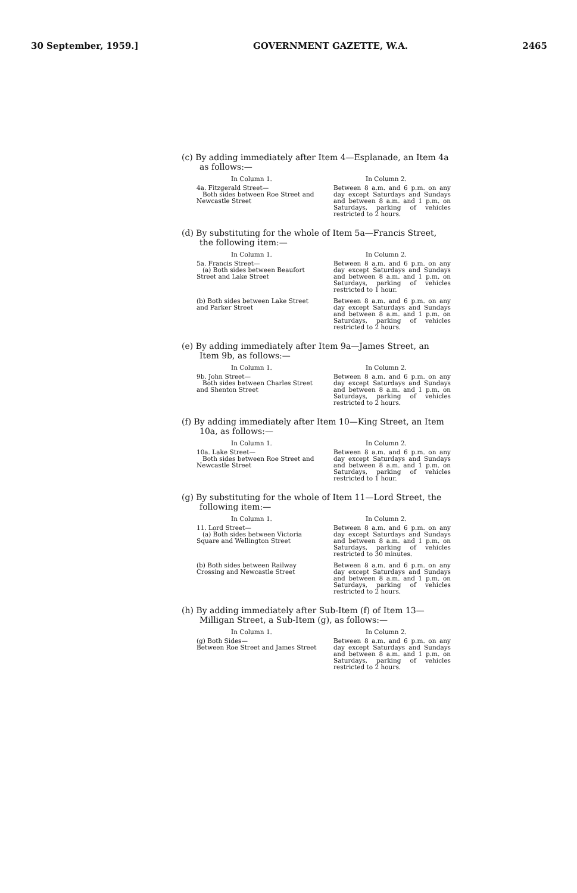30 September, 1959.] GOVERNMENT GAZETTE, W.A. 2465
(c) By adding immediately after Item 4—Esplanade, an Item 4a as follows:—
| In Column 1. | In Column 2. |
| --- | --- |
| 4a. Fitzgerald Street— Both sides between Roe Street and Newcastle Street | Between 8 a.m. and 6 p.m. on any day except Saturdays and Sundays and between 8 a.m. and 1 p.m. on Saturdays, parking of vehicles restricted to 2 hours. |
(d) By substituting for the whole of Item 5a—Francis Street, the following item:—
| In Column 1. | In Column 2. |
| --- | --- |
| 5a. Francis Street— (a) Both sides between Beaufort Street and Lake Street | Between 8 a.m. and 6 p.m. on any day except Saturdays and Sundays and between 8 a.m. and 1 p.m. on Saturdays, parking of vehicles restricted to 1 hour. |
| (b) Both sides between Lake Street and Parker Street | Between 8 a.m. and 6 p.m. on any day except Saturdays and Sundays and between 8 a.m. and 1 p.m. on Saturdays, parking of vehicles restricted to 2 hours. |
(e) By adding immediately after Item 9a—James Street, an Item 9b, as follows:—
| In Column 1. | In Column 2. |
| --- | --- |
| 9b. John Street— Both sides between Charles Street and Shenton Street | Between 8 a.m. and 6 p.m. on any day except Saturdays and Sundays and between 8 a.m. and 1 p.m. on Saturdays, parking of vehicles restricted to 2 hours. |
(f) By adding immediately after Item 10—King Street, an Item 10a, as follows:—
| In Column 1. | In Column 2. |
| --- | --- |
| 10a. Lake Street— Both sides between Roe Street and Newcastle Street | Between 8 a.m. and 6 p.m. on any day except Saturdays and Sundays and between 8 a.m. and 1 p.m. on Saturdays, parking of vehicles restricted to 1 hour. |
(g) By substituting for the whole of Item 11—Lord Street, the following item:—
| In Column 1. | In Column 2. |
| --- | --- |
| 11. Lord Street— (a) Both sides between Victoria Square and Wellington Street | Between 8 a.m. and 6 p.m. on any day except Saturdays and Sundays and between 8 a.m. and 1 p.m. on Saturdays, parking of vehicles restricted to 30 minutes. |
| (b) Both sides between Railway Crossing and Newcastle Street | Between 8 a.m. and 6 p.m. on any day except Saturdays and Sundays and between 8 a.m. and 1 p.m. on Saturdays, parking of vehicles restricted to 2 hours. |
(h) By adding immediately after Sub-Item (f) of Item 13—Milligan Street, a Sub-Item (g), as follows:—
| In Column 1. | In Column 2. |
| --- | --- |
| (g) Both Sides— Between Roe Street and James Street | Between 8 a.m. and 6 p.m. on any day except Saturdays and Sundays and between 8 a.m. and 1 p.m. on Saturdays, parking of vehicles restricted to 2 hours. |